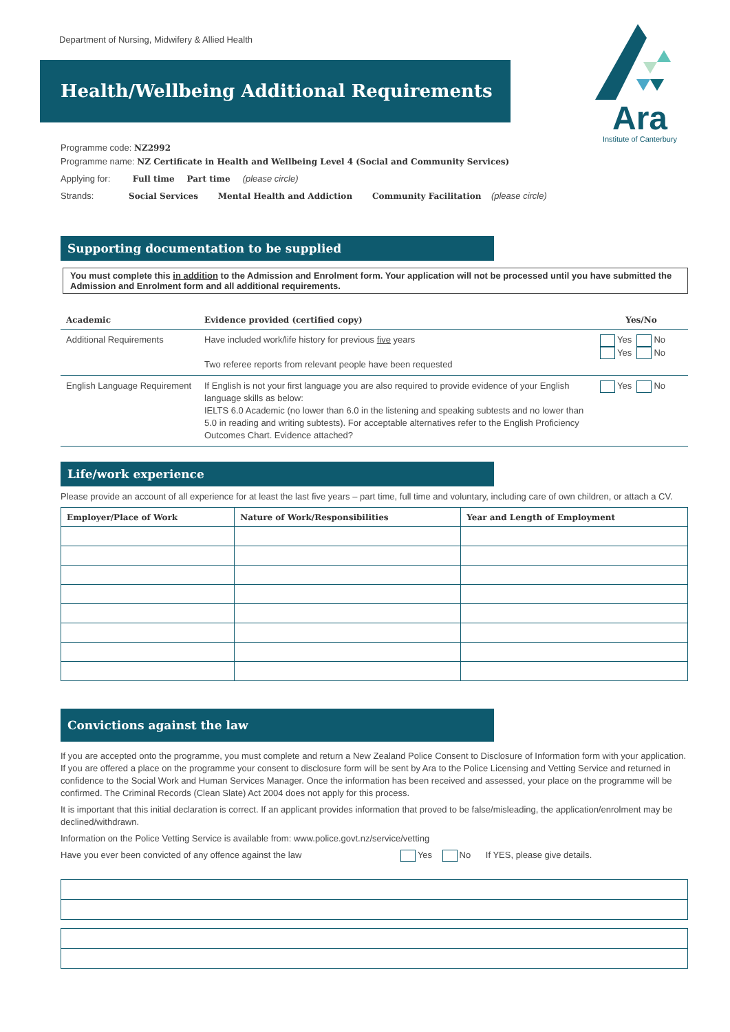Department of Nursing, Midwifery & Allied Health
Ara
Institute of Canterbury
Health/Wellbeing Additional Requirements
Programme code: NZ2992
Programme name: NZ Certificate in Health and Wellbeing Level 4 (Social and Community Services)
Applying for: Full time Part time (please circle)
Strands: Social Services Mental Health and Addiction Community Facilitation (please circle)
Supporting documentation to be supplied
You must complete this in addition to the Admission and Enrolment form. Your application will not be processed until you have submitted the Admission and Enrolment form and all additional requirements.
| Academic | Evidence provided (certified copy) | Yes/No |
| --- | --- | --- |
| Additional Requirements | Have included work/life history for previous five years Two referee reports from relevant people have been requested | Yes No Yes No |
| English Language Requirement | If English is not your first language you are also required to provide evidence of your English language skills as below: IELTS 6.0 Academic (no lower than 6.0 in the listening and speaking subtests and no lower than 5.0 in reading and writing subtests). For acceptable alternatives refer to the English Proficiency Outcomes Chart. Evidence attached? | Yes No |
Life/work experience
Please provide an account of all experience for at least the last five years – part time, full time and voluntary, including care of own children, or attach a CV.
| Employer/Place of Work | Nature of Work/Responsibilities | Year and Length of Employment |
| --- | --- | --- |
Convictions against the law
If you are accepted onto the programme, you must complete and return a New Zealand Police Consent to Disclosure of Information form with your application. If you are offered a place on the programme your consent to disclosure form will be sent by Ara to the Police Licensing and Vetting Service and returned in confidence to the Social Work and Human Services Manager. Once the information has been received and assessed, your place on the programme will be confirmed. The Criminal Records (Clean Slate) Act 2004 does not apply for this process.
It is important that this initial declaration is correct. If an applicant provides information that proved to be false/misleading, the application/enrolment may be declined/withdrawn.
Information on the Police Vetting Service is available from: www.police.govt.nz/service/vetting
Have you ever been convicted of any offence against the law Yes No If YES, please give details.